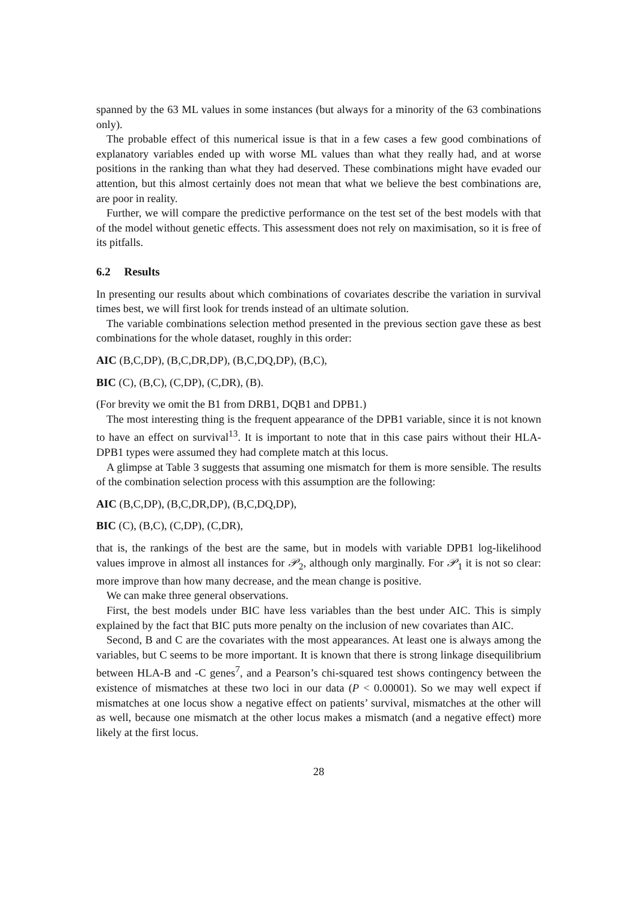spanned by the 63 ML values in some instances (but always for a minority of the 63 combinations only).
The probable effect of this numerical issue is that in a few cases a few good combinations of explanatory variables ended up with worse ML values than what they really had, and at worse positions in the ranking than what they had deserved. These combinations might have evaded our attention, but this almost certainly does not mean that what we believe the best combinations are, are poor in reality.
Further, we will compare the predictive performance on the test set of the best models with that of the model without genetic effects. This assessment does not rely on maximisation, so it is free of its pitfalls.
6.2 Results
In presenting our results about which combinations of covariates describe the variation in survival times best, we will first look for trends instead of an ultimate solution.
The variable combinations selection method presented in the previous section gave these as best combinations for the whole dataset, roughly in this order:
AIC (B,C,DP), (B,C,DR,DP), (B,C,DQ,DP), (B,C),
BIC (C), (B,C), (C,DP), (C,DR), (B).
(For brevity we omit the B1 from DRB1, DQB1 and DPB1.)
The most interesting thing is the frequent appearance of the DPB1 variable, since it is not known to have an effect on survival<sup>13</sup>. It is important to note that in this case pairs without their HLA-DPB1 types were assumed they had complete match at this locus.
A glimpse at Table 3 suggests that assuming one mismatch for them is more sensible. The results of the combination selection process with this assumption are the following:
AIC (B,C,DP), (B,C,DR,DP), (B,C,DQ,DP),
BIC (C), (B,C), (C,DP), (C,DR),
that is, the rankings of the best are the same, but in models with variable DPB1 log-likelihood values improve in almost all instances for 𝒫<sub>2</sub>, although only marginally. For 𝒫<sub>1</sub> it is not so clear: more improve than how many decrease, and the mean change is positive.
We can make three general observations.
First, the best models under BIC have less variables than the best under AIC. This is simply explained by the fact that BIC puts more penalty on the inclusion of new covariates than AIC.
Second, B and C are the covariates with the most appearances. At least one is always among the variables, but C seems to be more important. It is known that there is strong linkage disequilibrium between HLA-B and -C genes<sup>7</sup>, and a Pearson’s chi-squared test shows contingency between the existence of mismatches at these two loci in our data (P < 0.00001). So we may well expect if mismatches at one locus show a negative effect on patients’ survival, mismatches at the other will as well, because one mismatch at the other locus makes a mismatch (and a negative effect) more likely at the first locus.
28